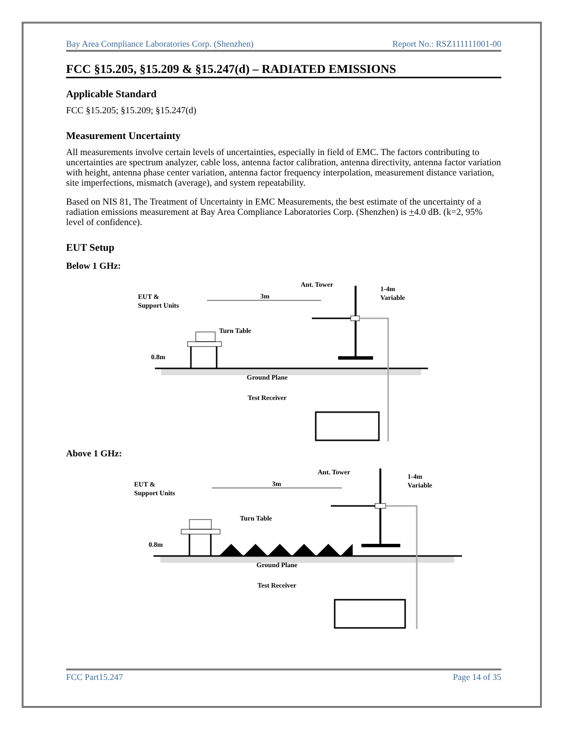Bay Area Compliance Laboratories Corp. (Shenzhen) Report No.: RSZ111111001-00
FCC §15.205, §15.209 & §15.247(d) – RADIATED EMISSIONS
Applicable Standard
FCC §15.205; §15.209; §15.247(d)
Measurement Uncertainty
All measurements involve certain levels of uncertainties, especially in field of EMC. The factors contributing to uncertainties are spectrum analyzer, cable loss, antenna factor calibration, antenna directivity, antenna factor variation with height, antenna phase center variation, antenna factor frequency interpolation, measurement distance variation, site imperfections, mismatch (average), and system repeatability.
Based on NIS 81, The Treatment of Uncertainty in EMC Measurements, the best estimate of the uncertainty of a radiation emissions measurement at Bay Area Compliance Laboratories Corp. (Shenzhen) is +4.0 dB. (k=2, 95% level of confidence).
EUT Setup
Below 1 GHz:
EUT &
Support Units
3m
Turn Table
0.8m
Ant. Tower
1-4m
Variable
Ground Plane
Test Receiver
Above 1 GHz:
EUT &
Support Units
3m
Turn Table
0.8m
Ant. Tower
1-4m
Variable
Ground Plane
Test Receiver
FCC Part15.247 Page 14 of 35